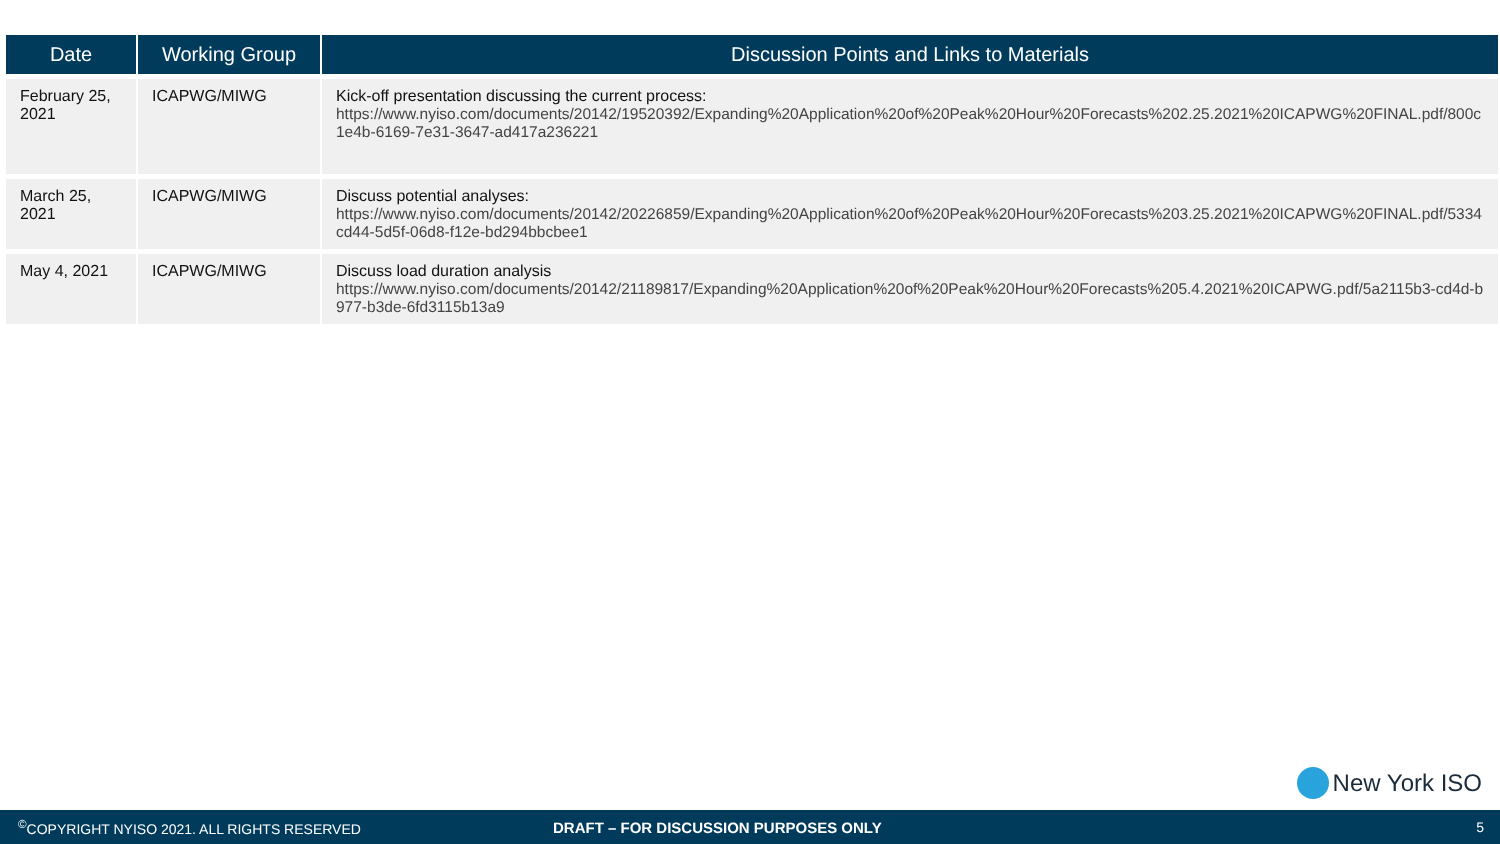| Date | Working Group | Discussion Points and Links to Materials |
| --- | --- | --- |
| February 25, 2021 | ICAPWG/MIWG | Kick-off presentation discussing the current process: https://www.nyiso.com/documents/20142/19520392/Expanding%20Application%20of%20Peak%20Hour%20Forecasts%202.25.2021%20ICAPWG%20FINAL.pdf/800c1e4b-6169-7e31-3647-ad417a236221 |
| March 25, 2021 | ICAPWG/MIWG | Discuss potential analyses: https://www.nyiso.com/documents/20142/20226859/Expanding%20Application%20of%20Peak%20Hour%20Forecasts%203.25.2021%20ICAPWG%20FINAL.pdf/5334cd44-5d5f-06d8-f12e-bd294bbcbee1 |
| May 4, 2021 | ICAPWG/MIWG | Discuss load duration analysis https://www.nyiso.com/documents/20142/21189817/Expanding%20Application%20of%20Peak%20Hour%20Forecasts%205.4.2021%20ICAPWG.pdf/5a2115b3-cd4d-b977-b3de-6fd3115b13a9 |
New York ISO
<sup>©</sup>COPYRIGHT NYISO 2021. ALL RIGHTS RESERVED DRAFT – FOR DISCUSSION PURPOSES ONLY 5